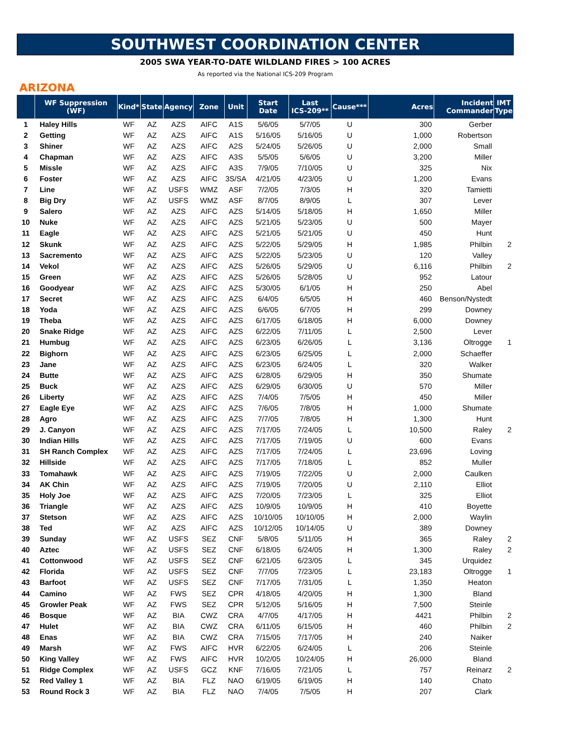SOUTHWEST COORDINATION CENTER
2005 SWA YEAR-TO-DATE WILDLAND FIRES > 100 ACRES
As reported via the National ICS-209 Program
ARIZONA
| | WF Suppression (WF) | Kind* | State | Agency | Zone | Unit | Start Date | Last ICS-209** | Cause*** | Acres | Incident Commander | IMT Type |
| --- | --- | --- | --- | --- | --- | --- | --- | --- | --- | --- | --- | --- |
| 1 | Haley Hills | WF | AZ | AZS | AIFC | A1S | 5/6/05 | 5/7/05 | U | 300 | Gerber | |
| 2 | Getting | WF | AZ | AZS | AIFC | A1S | 5/16/05 | 5/16/05 | U | 1,000 | Robertson | |
| 3 | Shiner | WF | AZ | AZS | AIFC | A2S | 5/24/05 | 5/26/05 | U | 2,000 | Small | |
| 4 | Chapman | WF | AZ | AZS | AIFC | A3S | 5/5/05 | 5/6/05 | U | 3,200 | Miller | |
| 5 | Missle | WF | AZ | AZS | AIFC | A3S | 7/9/05 | 7/10/05 | U | 325 | Nix | |
| 6 | Foster | WF | AZ | AZS | AIFC | 3S/SA | 4/21/05 | 4/23/05 | U | 1,200 | Evans | |
| 7 | Line | WF | AZ | USFS | WMZ | ASF | 7/2/05 | 7/3/05 | H | 320 | Tamietti | |
| 8 | Big Dry | WF | AZ | USFS | WMZ | ASF | 8/7/05 | 8/9/05 | L | 307 | Lever | |
| 9 | Salero | WF | AZ | AZS | AIFC | AZS | 5/14/05 | 5/18/05 | H | 1,650 | Miller | |
| 10 | Nuke | WF | AZ | AZS | AIFC | AZS | 5/21/05 | 5/23/05 | U | 500 | Mayer | |
| 11 | Eagle | WF | AZ | AZS | AIFC | AZS | 5/21/05 | 5/21/05 | U | 450 | Hunt | |
| 12 | Skunk | WF | AZ | AZS | AIFC | AZS | 5/22/05 | 5/29/05 | H | 1,985 | Philbin | 2 |
| 13 | Sacremento | WF | AZ | AZS | AIFC | AZS | 5/22/05 | 5/23/05 | U | 120 | Valley | |
| 14 | Vekol | WF | AZ | AZS | AIFC | AZS | 5/26/05 | 5/29/05 | U | 6,116 | Philbin | 2 |
| 15 | Green | WF | AZ | AZS | AIFC | AZS | 5/26/05 | 5/28/05 | U | 952 | Latour | |
| 16 | Goodyear | WF | AZ | AZS | AIFC | AZS | 5/30/05 | 6/1/05 | H | 250 | Abel | |
| 17 | Secret | WF | AZ | AZS | AIFC | AZS | 6/4/05 | 6/5/05 | H | 460 | Benson/Nystedt | |
| 18 | Yoda | WF | AZ | AZS | AIFC | AZS | 6/6/05 | 6/7/05 | H | 299 | Downey | |
| 19 | Theba | WF | AZ | AZS | AIFC | AZS | 6/17/05 | 6/18/05 | H | 6,000 | Downey | |
| 20 | Snake Ridge | WF | AZ | AZS | AIFC | AZS | 6/22/05 | 7/11/05 | L | 2,500 | Lever | |
| 21 | Humbug | WF | AZ | AZS | AIFC | AZS | 6/23/05 | 6/26/05 | L | 3,136 | Oltrogge | 1 |
| 22 | Bighorn | WF | AZ | AZS | AIFC | AZS | 6/23/05 | 6/25/05 | L | 2,000 | Schaeffer | |
| 23 | Jane | WF | AZ | AZS | AIFC | AZS | 6/23/05 | 6/24/05 | L | 320 | Walker | |
| 24 | Butte | WF | AZ | AZS | AIFC | AZS | 6/28/05 | 6/29/05 | H | 350 | Shumate | |
| 25 | Buck | WF | AZ | AZS | AIFC | AZS | 6/29/05 | 6/30/05 | U | 570 | Miller | |
| 26 | Liberty | WF | AZ | AZS | AIFC | AZS | 7/4/05 | 7/5/05 | H | 450 | Miller | |
| 27 | Eagle Eye | WF | AZ | AZS | AIFC | AZS | 7/6/05 | 7/8/05 | H | 1,000 | Shumate | |
| 28 | Agro | WF | AZ | AZS | AIFC | AZS | 7/7/05 | 7/8/05 | H | 1,300 | Hunt | |
| 29 | J. Canyon | WF | AZ | AZS | AIFC | AZS | 7/17/05 | 7/24/05 | L | 10,500 | Raley | 2 |
| 30 | Indian Hills | WF | AZ | AZS | AIFC | AZS | 7/17/05 | 7/19/05 | U | 600 | Evans | |
| 31 | SH Ranch Complex | WF | AZ | AZS | AIFC | AZS | 7/17/05 | 7/24/05 | L | 23,696 | Loving | |
| 32 | Hillside | WF | AZ | AZS | AIFC | AZS | 7/17/05 | 7/18/05 | L | 852 | Muller | |
| 33 | Tomahawk | WF | AZ | AZS | AIFC | AZS | 7/19/05 | 7/22/05 | U | 2,000 | Caulken | |
| 34 | AK Chin | WF | AZ | AZS | AIFC | AZS | 7/19/05 | 7/20/05 | U | 2,110 | Elliot | |
| 35 | Holy Joe | WF | AZ | AZS | AIFC | AZS | 7/20/05 | 7/23/05 | L | 325 | Elliot | |
| 36 | Triangle | WF | AZ | AZS | AIFC | AZS | 10/9/05 | 10/9/05 | H | 410 | Boyette | |
| 37 | Stetson | WF | AZ | AZS | AIFC | AZS | 10/10/05 | 10/10/05 | H | 2,000 | Waylin | |
| 38 | Ted | WF | AZ | AZS | AIFC | AZS | 10/12/05 | 10/14/05 | U | 389 | Downey | |
| 39 | Sunday | WF | AZ | USFS | SEZ | CNF | 5/8/05 | 5/11/05 | H | 365 | Raley | 2 |
| 40 | Aztec | WF | AZ | USFS | SEZ | CNF | 6/18/05 | 6/24/05 | H | 1,300 | Raley | 2 |
| 41 | Cottonwood | WF | AZ | USFS | SEZ | CNF | 6/21/05 | 6/23/05 | L | 345 | Urquidez | |
| 42 | Florida | WF | AZ | USFS | SEZ | CNF | 7/7/05 | 7/23/05 | L | 23,183 | Oltrogge | 1 |
| 43 | Barfoot | WF | AZ | USFS | SEZ | CNF | 7/17/05 | 7/31/05 | L | 1,350 | Heaton | |
| 44 | Camino | WF | AZ | FWS | SEZ | CPR | 4/18/05 | 4/20/05 | H | 1,300 | Bland | |
| 45 | Growler Peak | WF | AZ | FWS | SEZ | CPR | 5/12/05 | 5/16/05 | H | 7,500 | Steinle | |
| 46 | Bosque | WF | AZ | BIA | CWZ | CRA | 4/7/05 | 4/17/05 | H | 4421 | Philbin | 2 |
| 47 | Hulet | WF | AZ | BIA | CWZ | CRA | 6/11/05 | 6/15/05 | H | 460 | Philbin | 2 |
| 48 | Enas | WF | AZ | BIA | CWZ | CRA | 7/15/05 | 7/17/05 | H | 240 | Naiker | |
| 49 | Marsh | WF | AZ | FWS | AIFC | HVR | 6/22/05 | 6/24/05 | L | 206 | Steinle | |
| 50 | King Valley | WF | AZ | FWS | AIFC | HVR | 10/2/05 | 10/24/05 | H | 26,000 | Bland | |
| 51 | Ridge Complex | WF | AZ | USFS | GCZ | KNF | 7/16/05 | 7/21/05 | L | 757 | Reinarz | 2 |
| 52 | Red Valley 1 | WF | AZ | BIA | FLZ | NAO | 6/19/05 | 6/19/05 | H | 140 | Chato | |
| 53 | Round Rock 3 | WF | AZ | BIA | FLZ | NAO | 7/4/05 | 7/5/05 | H | 207 | Clark | |